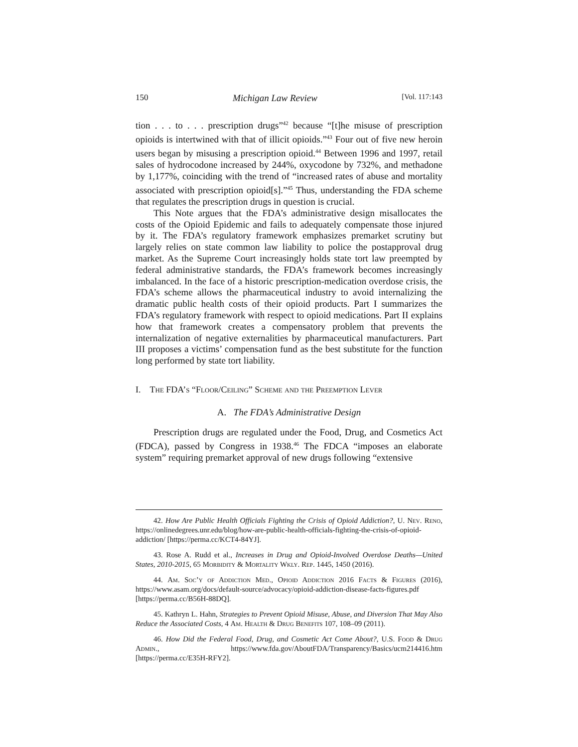150 Michigan Law Review [Vol. 117:143
tion . . . to . . . prescription drugs”<sup>42</sup> because “[t]he misuse of prescription opioids is intertwined with that of illicit opioids.”<sup>43</sup> Four out of five new heroin users began by misusing a prescription opioid.<sup>44</sup> Between 1996 and 1997, retail sales of hydrocodone increased by 244%, oxycodone by 732%, and methadone by 1,177%, coinciding with the trend of “increased rates of abuse and mortality associated with prescription opioid[s].”<sup>45</sup> Thus, understanding the FDA scheme that regulates the prescription drugs in question is crucial.
This Note argues that the FDA’s administrative design misallocates the costs of the Opioid Epidemic and fails to adequately compensate those injured by it. The FDA’s regulatory framework emphasizes premarket scrutiny but largely relies on state common law liability to police the postapproval drug market. As the Supreme Court increasingly holds state tort law preempted by federal administrative standards, the FDA’s framework becomes increasingly imbalanced. In the face of a historic prescription-medication overdose crisis, the FDA’s scheme allows the pharmaceutical industry to avoid internalizing the dramatic public health costs of their opioid products. Part I summarizes the FDA’s regulatory framework with respect to opioid medications. Part II explains how that framework creates a compensatory problem that prevents the internalization of negative externalities by pharmaceutical manufacturers. Part III proposes a victims’ compensation fund as the best substitute for the function long performed by state tort liability.
I. The FDA’s “Floor/Ceiling” Scheme and the Preemption Lever
A. The FDA’s Administrative Design
Prescription drugs are regulated under the Food, Drug, and Cosmetics Act (FDCA), passed by Congress in 1938.<sup>46</sup> The FDCA “imposes an elaborate system” requiring premarket approval of new drugs following “extensive
42. How Are Public Health Officials Fighting the Crisis of Opioid Addiction?, U. Nev. Reno, https://onlinedegrees.unr.edu/blog/how-are-public-health-officials-fighting-the-crisis-of-opioid-addiction/ [https://perma.cc/KCT4-84YJ].
43. Rose A. Rudd et al., Increases in Drug and Opioid-Involved Overdose Deaths—United States, 2010-2015, 65 Morbidity & Mortality Wkly. Rep. 1445, 1450 (2016).
44. Am. Soc’y of Addiction Med., Opioid Addiction 2016 Facts & Figures (2016), https://www.asam.org/docs/default-source/advocacy/opioid-addiction-disease-facts-figures.pdf [https://perma.cc/B56H-88DQ].
45. Kathryn L. Hahn, Strategies to Prevent Opioid Misuse, Abuse, and Diversion That May Also Reduce the Associated Costs, 4 Am. Health & Drug Benefits 107, 108–09 (2011).
46. How Did the Federal Food, Drug, and Cosmetic Act Come About?, U.S. Food & Drug Admin., https://www.fda.gov/AboutFDA/Transparency/Basics/ucm214416.htm [https://perma.cc/E35H-RFY2].